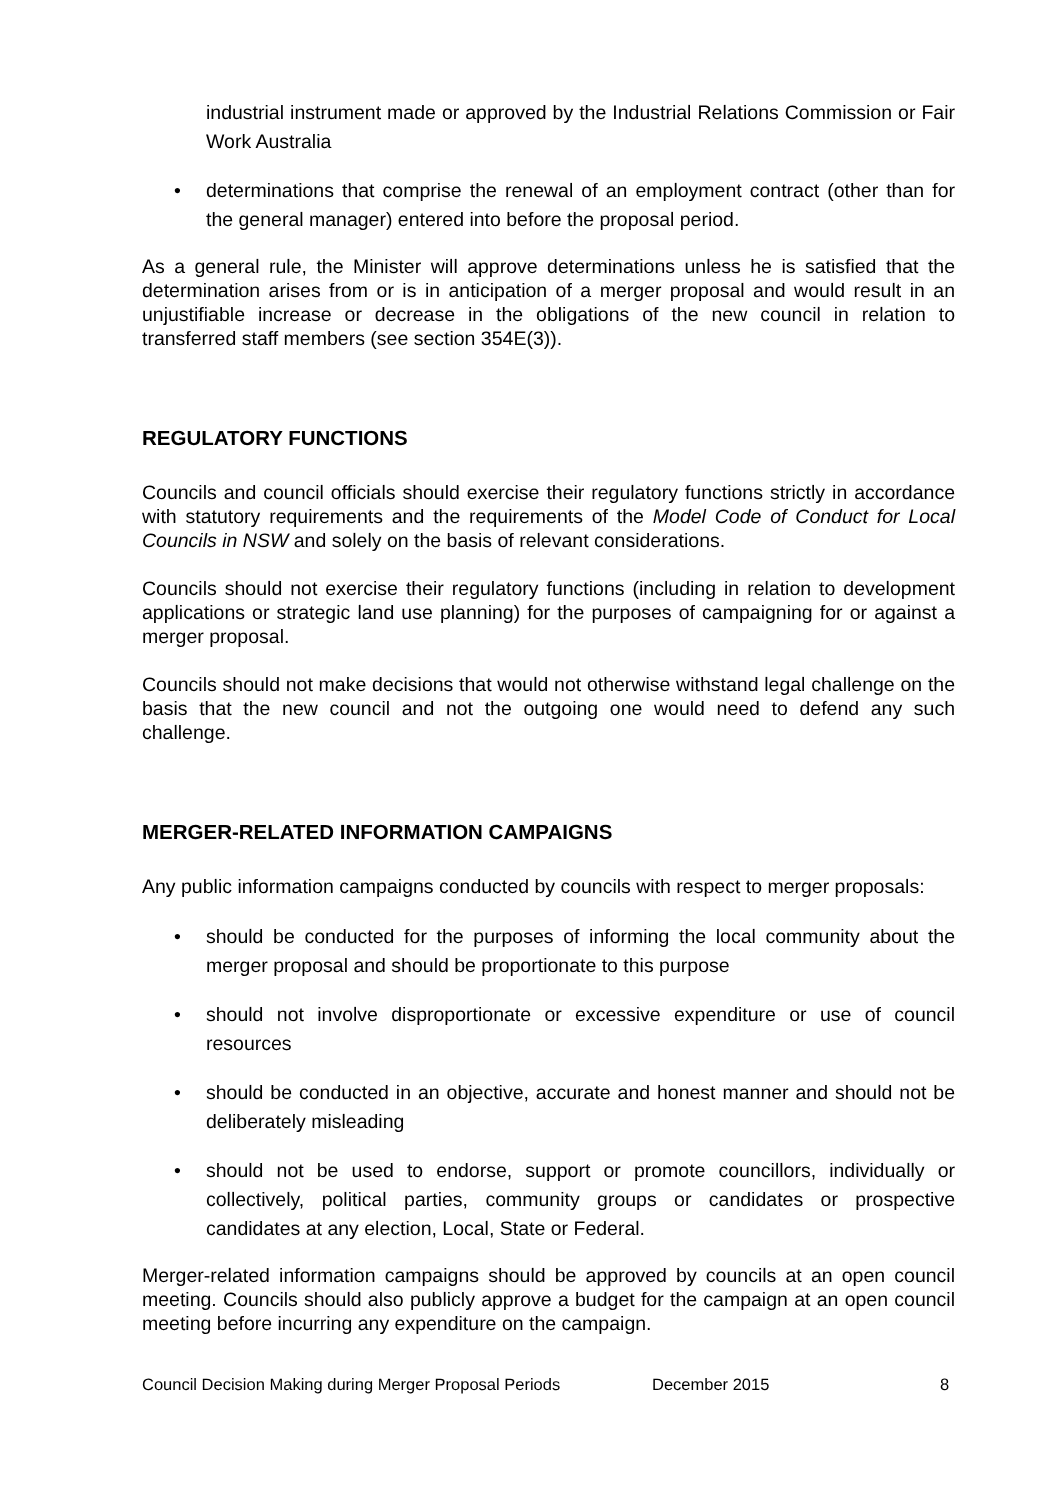industrial instrument made or approved by the Industrial Relations Commission or Fair Work Australia
• determinations that comprise the renewal of an employment contract (other than for the general manager) entered into before the proposal period.
As a general rule, the Minister will approve determinations unless he is satisfied that the determination arises from or is in anticipation of a merger proposal and would result in an unjustifiable increase or decrease in the obligations of the new council in relation to transferred staff members (see section 354E(3)).
REGULATORY FUNCTIONS
Councils and council officials should exercise their regulatory functions strictly in accordance with statutory requirements and the requirements of the Model Code of Conduct for Local Councils in NSW and solely on the basis of relevant considerations.
Councils should not exercise their regulatory functions (including in relation to development applications or strategic land use planning) for the purposes of campaigning for or against a merger proposal.
Councils should not make decisions that would not otherwise withstand legal challenge on the basis that the new council and not the outgoing one would need to defend any such challenge.
MERGER-RELATED INFORMATION CAMPAIGNS
Any public information campaigns conducted by councils with respect to merger proposals:
• should be conducted for the purposes of informing the local community about the merger proposal and should be proportionate to this purpose
• should not involve disproportionate or excessive expenditure or use of council resources
• should be conducted in an objective, accurate and honest manner and should not be deliberately misleading
• should not be used to endorse, support or promote councillors, individually or collectively, political parties, community groups or candidates or prospective candidates at any election, Local, State or Federal.
Merger-related information campaigns should be approved by councils at an open council meeting. Councils should also publicly approve a budget for the campaign at an open council meeting before incurring any expenditure on the campaign.
Council Decision Making during Merger Proposal Periods December 2015 8